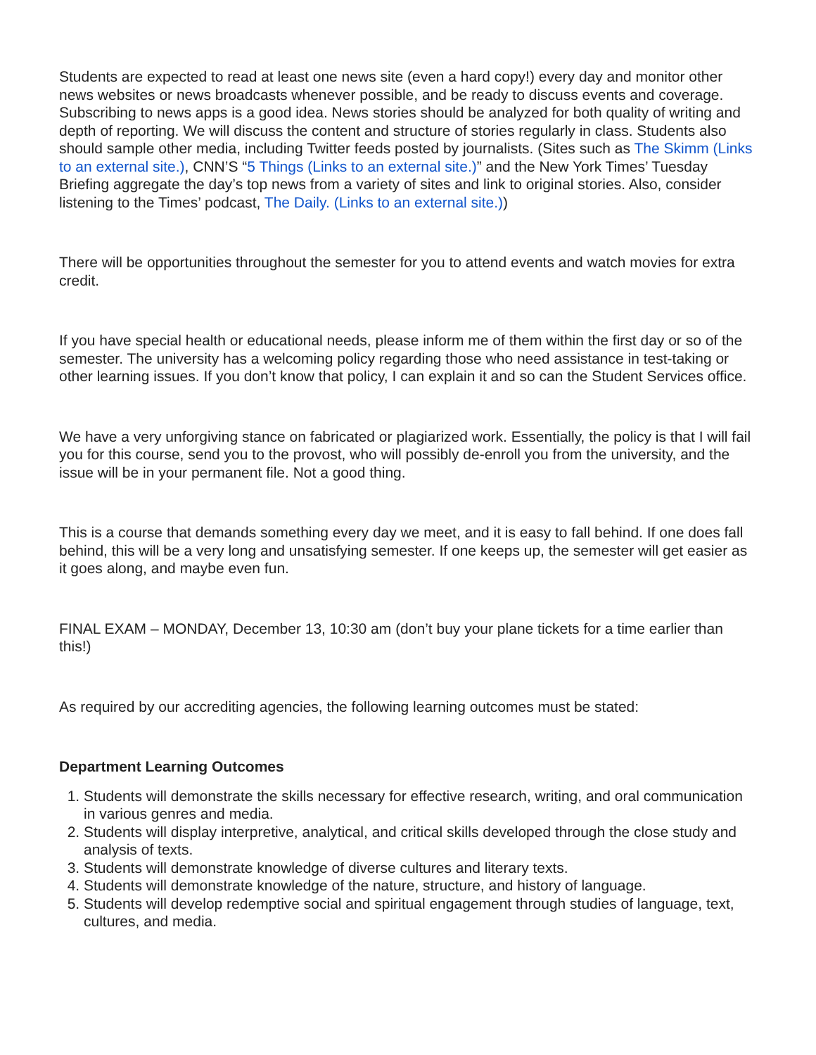Students are expected to read at least one news site (even a hard copy!) every day and monitor other news websites or news broadcasts whenever possible, and be ready to discuss events and coverage. Subscribing to news apps is a good idea. News stories should be analyzed for both quality of writing and depth of reporting. We will discuss the content and structure of stories regularly in class. Students also should sample other media, including Twitter feeds posted by journalists. (Sites such as The Skimm (Links to an external site.), CNN’S “5 Things (Links to an external site.)” and the New York Times’ Tuesday Briefing aggregate the day’s top news from a variety of sites and link to original stories. Also, consider listening to the Times’ podcast, The Daily. (Links to an external site.))
There will be opportunities throughout the semester for you to attend events and watch movies for extra credit.
If you have special health or educational needs, please inform me of them within the first day or so of the semester. The university has a welcoming policy regarding those who need assistance in test-taking or other learning issues. If you don’t know that policy, I can explain it and so can the Student Services office.
We have a very unforgiving stance on fabricated or plagiarized work. Essentially, the policy is that I will fail you for this course, send you to the provost, who will possibly de-enroll you from the university, and the issue will be in your permanent file. Not a good thing.
This is a course that demands something every day we meet, and it is easy to fall behind. If one does fall behind, this will be a very long and unsatisfying semester. If one keeps up, the semester will get easier as it goes along, and maybe even fun.
FINAL EXAM – MONDAY, December 13, 10:30 am (don’t buy your plane tickets for a time earlier than this!)
As required by our accrediting agencies, the following learning outcomes must be stated:
Department Learning Outcomes
1. Students will demonstrate the skills necessary for effective research, writing, and oral communication in various genres and media.
2. Students will display interpretive, analytical, and critical skills developed through the close study and analysis of texts.
3. Students will demonstrate knowledge of diverse cultures and literary texts.
4. Students will demonstrate knowledge of the nature, structure, and history of language.
5. Students will develop redemptive social and spiritual engagement through studies of language, text, cultures, and media.